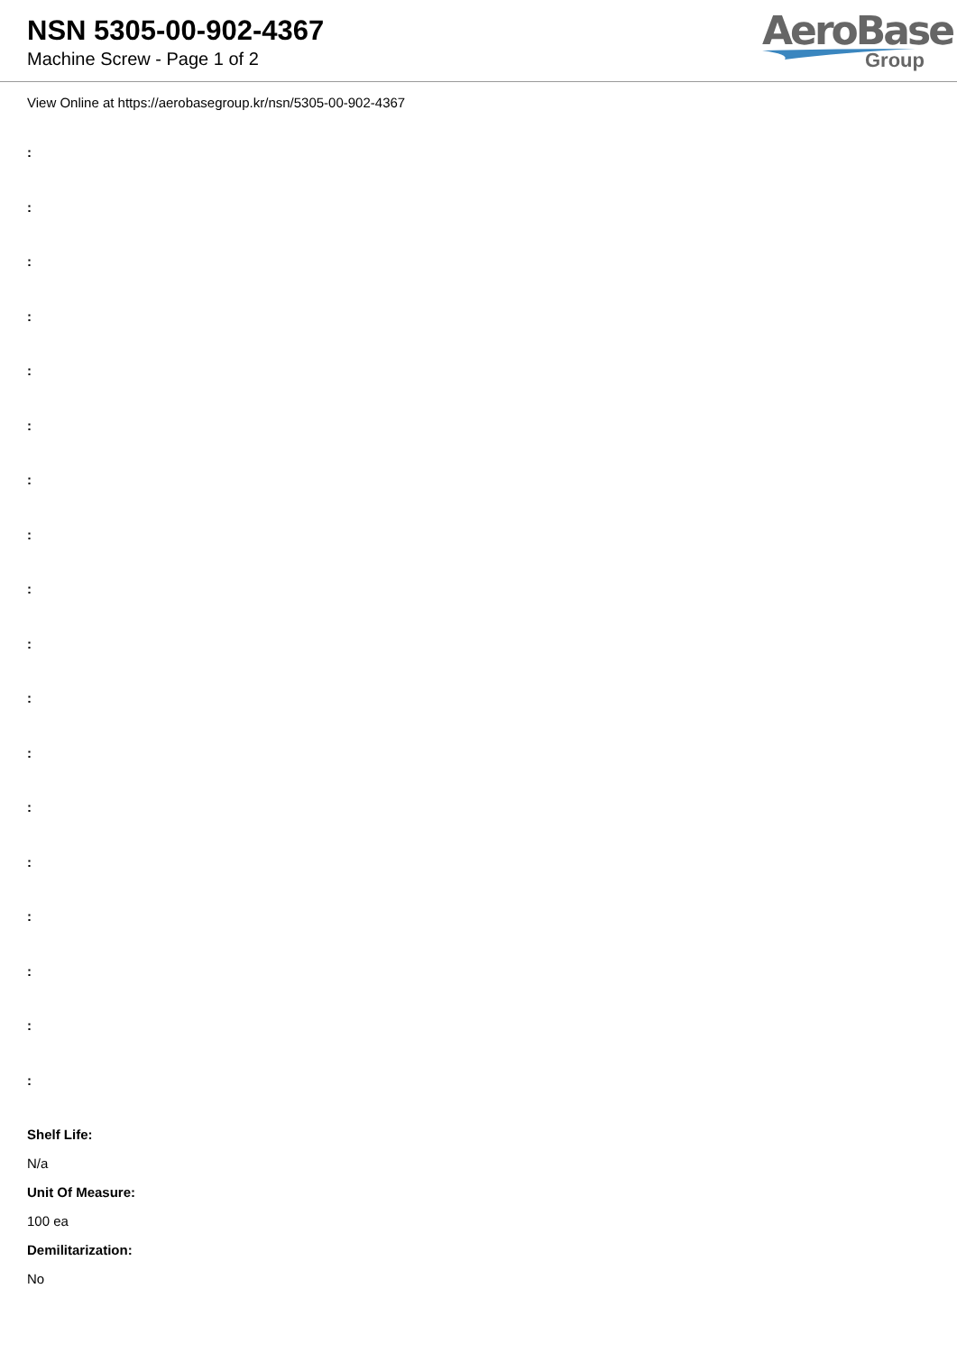NSN 5305-00-902-4367
Machine Screw - Page 1 of 2
AeroBase
Group
View Online at https://aerobasegroup.kr/nsn/5305-00-902-4367
:
:
:
:
:
:
:
:
:
:
:
:
:
:
:
:
:
:
Shelf Life:
N/a
Unit Of Measure:
100 ea
Demilitarization:
No